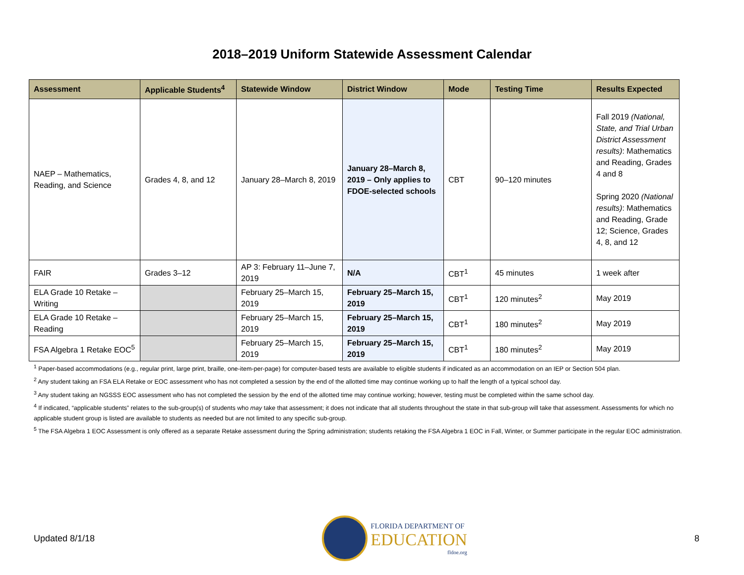2018–2019 Uniform Statewide Assessment Calendar
| Assessment | Applicable Students<sup>4</sup> | Statewide Window | District Window | Mode | Testing Time | Results Expected |
| --- | --- | --- | --- | --- | --- | --- |
| NAEP – Mathematics, Reading, and Science | Grades 4, 8, and 12 | January 28–March 8, 2019 | January 28–March 8, 2019 – Only applies to FDOE-selected schools | CBT | 90–120 minutes | Fall 2019 (National, State, and Trial Urban District Assessment results) : Mathematics and Reading, Grades 4 and 8 Spring 2020 (National results) : Mathematics and Reading, Grade 12; Science, Grades 4, 8, and 12 |
| FAIR | Grades 3–12 | AP 3: February 11–June 7, 2019 | N/A | CBT<sup>1</sup> | 45 minutes | 1 week after |
| ELA Grade 10 Retake – Writing | | February 25–March 15, 2019 | February 25–March 15, 2019 | CBT<sup>1</sup> | 120 minutes<sup>2</sup> | May 2019 |
| ELA Grade 10 Retake – Reading | | February 25–March 15, 2019 | February 25–March 15, 2019 | CBT<sup>1</sup> | 180 minutes<sup>2</sup> | May 2019 |
| FSA Algebra 1 Retake EOC<sup>5</sup> | | February 25–March 15, 2019 | February 25–March 15, 2019 | CBT<sup>1</sup> | 180 minutes<sup>2</sup> | May 2019 |
<sup>1</sup> Paper-based accommodations (e.g., regular print, large print, braille, one-item-per-page) for computer-based tests are available to eligible students if indicated as an accommodation on an IEP or Section 504 plan.
<sup>2</sup> Any student taking an FSA ELA Retake or EOC assessment who has not completed a session by the end of the allotted time may continue working up to half the length of a typical school day.
<sup>3</sup> Any student taking an NGSSS EOC assessment who has not completed the session by the end of the allotted time may continue working; however, testing must be completed within the same school day.
<sup>4</sup> If indicated, “applicable students” relates to the sub-group(s) of students who may take that assessment; it does not indicate that all students throughout the state in that sub-group will take that assessment. Assessments for which no applicable student group is listed are available to students as needed but are not limited to any specific sub-group.
<sup>5</sup> The FSA Algebra 1 EOC Assessment is only offered as a separate Retake assessment during the Spring administration; students retaking the FSA Algebra 1 EOC in Fall, Winter, or Summer participate in the regular EOC administration.
Updated 8/1/18
FLORIDA DEPARTMENT OF
EDUCATION
fldoe.org
8